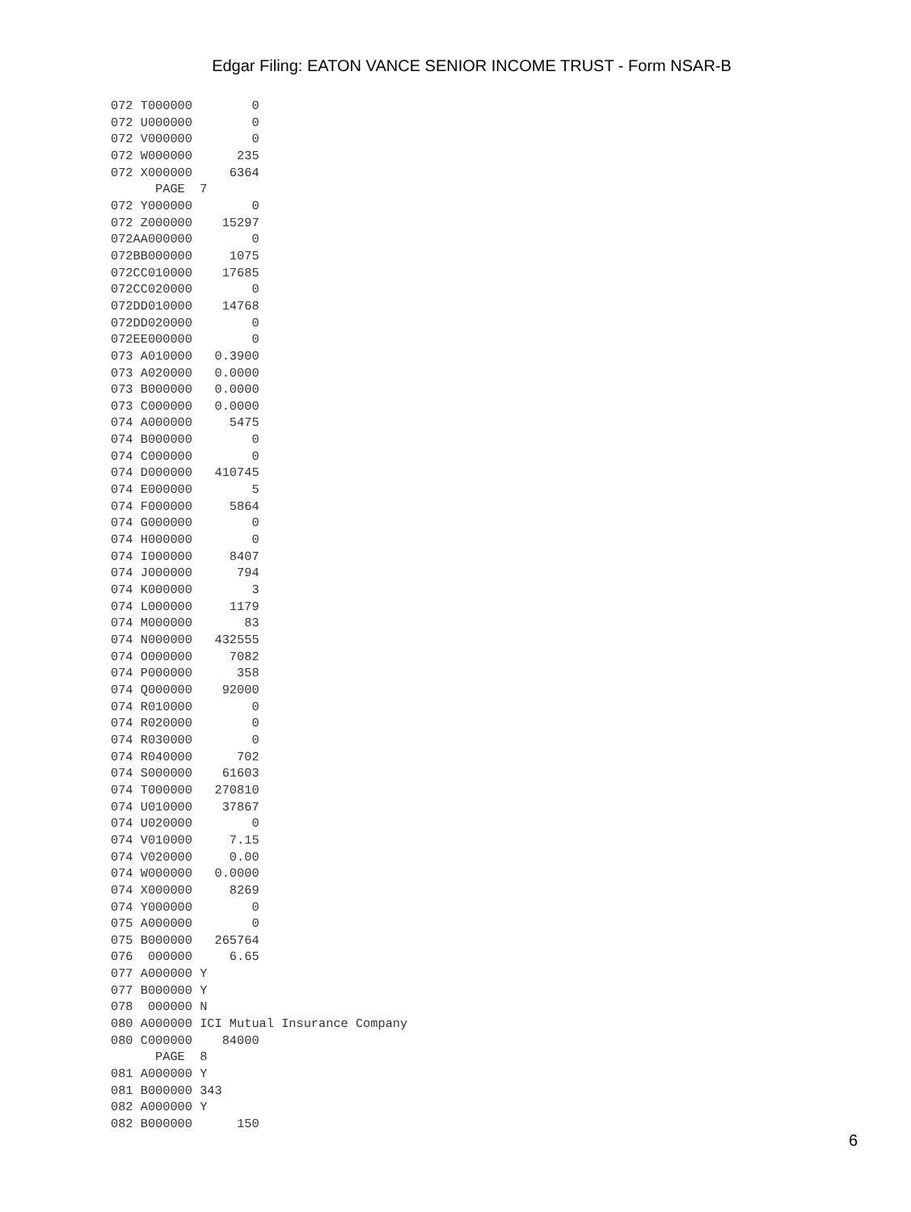Edgar Filing: EATON VANCE SENIOR INCOME TRUST - Form NSAR-B
072 T000000        0
072 U000000        0
072 V000000        0
072 W000000      235
072 X000000     6364
      PAGE  7
072 Y000000        0
072 Z000000    15297
072AA000000        0
072BB000000     1075
072CC010000    17685
072CC020000        0
072DD010000    14768
072DD020000        0
072EE000000        0
073 A010000   0.3900
073 A020000   0.0000
073 B000000   0.0000
073 C000000   0.0000
074 A000000     5475
074 B000000        0
074 C000000        0
074 D000000   410745
074 E000000        5
074 F000000     5864
074 G000000        0
074 H000000        0
074 I000000     8407
074 J000000      794
074 K000000        3
074 L000000     1179
074 M000000       83
074 N000000   432555
074 O000000     7082
074 P000000      358
074 Q000000    92000
074 R010000        0
074 R020000        0
074 R030000        0
074 R040000      702
074 S000000    61603
074 T000000   270810
074 U010000    37867
074 U020000        0
074 V010000     7.15
074 V020000     0.00
074 W000000   0.0000
074 X000000     8269
074 Y000000        0
075 A000000        0
075 B000000   265764
076  000000     6.65
077 A000000 Y
077 B000000 Y
078  000000 N
080 A000000 ICI Mutual Insurance Company
080 C000000    84000
      PAGE  8
081 A000000 Y
081 B000000 343
082 A000000 Y
082 B000000      150
6